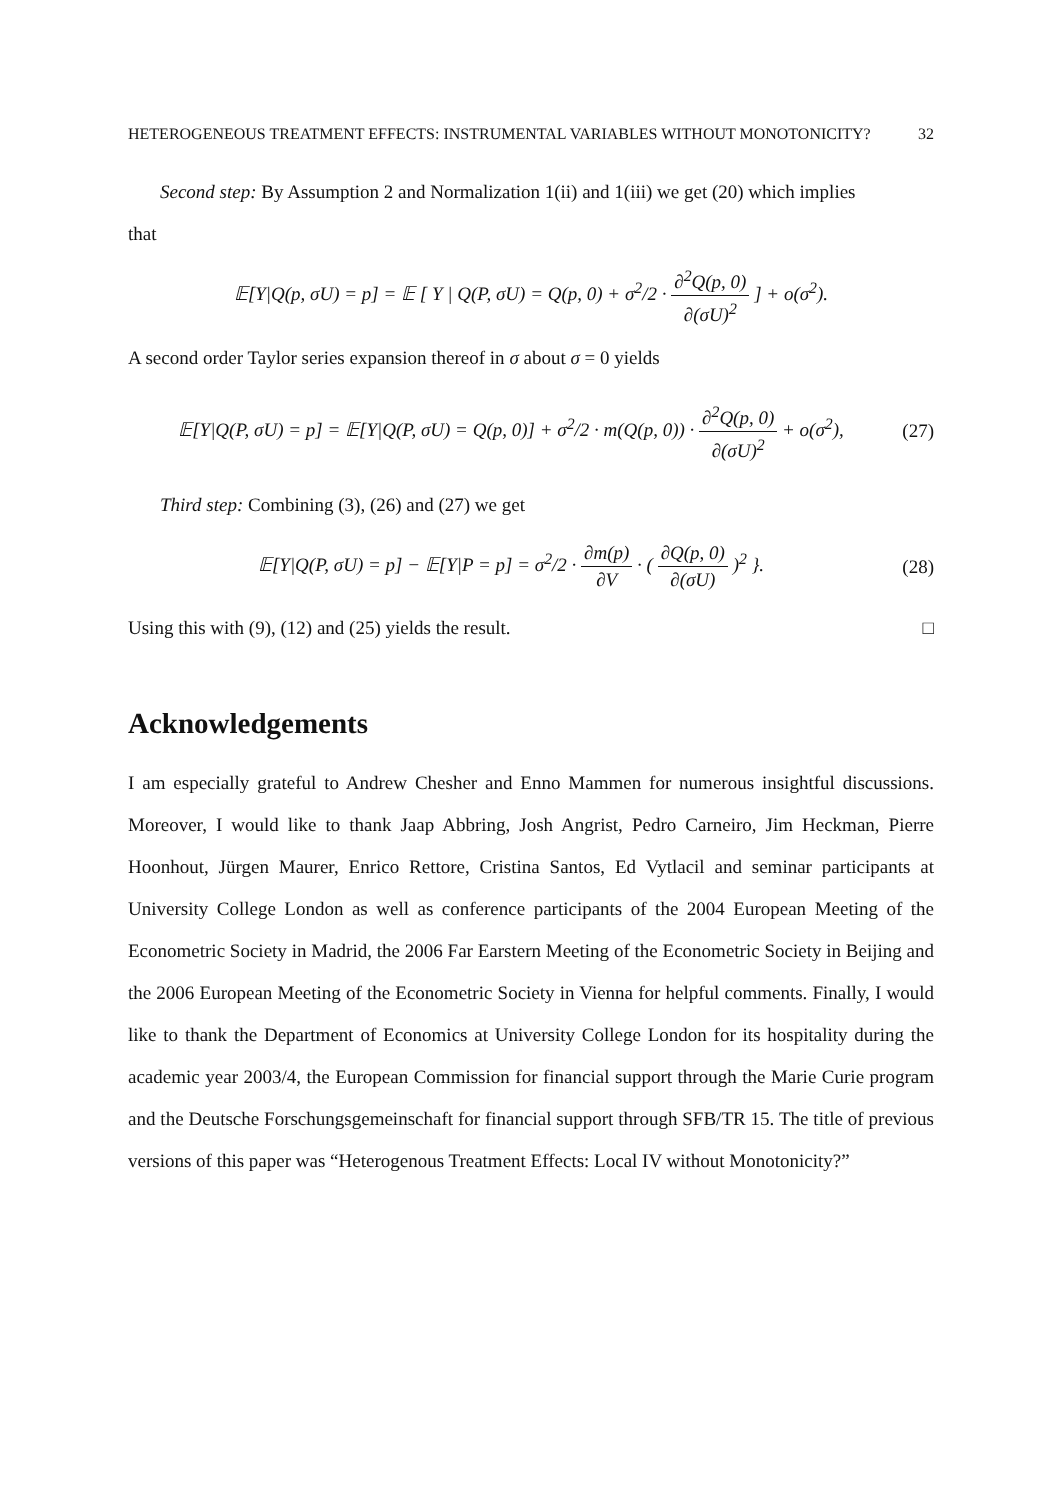HETEROGENEOUS TREATMENT EFFECTS: INSTRUMENTAL VARIABLES WITHOUT MONOTONICITY? 32
Second step: By Assumption 2 and Normalization 1(ii) and 1(iii) we get (20) which implies
that
𝔼[Y|Q(p, σU) = p] = 𝔼 [ Y | Q(P, σU) = Q(p, 0) + σ<sup>2</sup>/2 · ∂<sup>2</sup>Q(p, 0) ∂(σU)<sup>2</sup> ] + o(σ<sup>2</sup>).
A second order Taylor series expansion thereof in σ about σ = 0 yields
𝔼[Y|Q(P, σU) = p] = 𝔼[Y|Q(P, σU) = Q(p, 0)] + σ<sup>2</sup>/2 · m(Q(p, 0)) · ∂<sup>2</sup>Q(p, 0) ∂(σU)<sup>2</sup> + o(σ<sup>2</sup>),
(27)
Third step: Combining (3), (26) and (27) we get
𝔼[Y|Q(P, σU) = p] − 𝔼[Y|P = p] = σ<sup>2</sup>/2 · ∂m(p) ∂V · ( ∂Q(p, 0) ∂(σU) )<sup>2</sup> }.
(28)
Using this with (9), (12) and (25) yields the result. □
Acknowledgements
I am especially grateful to Andrew Chesher and Enno Mammen for numerous insightful discussions. Moreover, I would like to thank Jaap Abbring, Josh Angrist, Pedro Carneiro, Jim Heckman, Pierre Hoonhout, Jürgen Maurer, Enrico Rettore, Cristina Santos, Ed Vytlacil and seminar participants at University College London as well as conference participants of the 2004 European Meeting of the Econometric Society in Madrid, the 2006 Far Earstern Meeting of the Econometric Society in Beijing and the 2006 European Meeting of the Econometric Society in Vienna for helpful comments. Finally, I would like to thank the Department of Economics at University College London for its hospitality during the academic year 2003/4, the European Commission for financial support through the Marie Curie program and the Deutsche Forschungsgemeinschaft for financial support through SFB/TR 15. The title of previous versions of this paper was “Heterogenous Treatment Effects: Local IV without Monotonicity?”